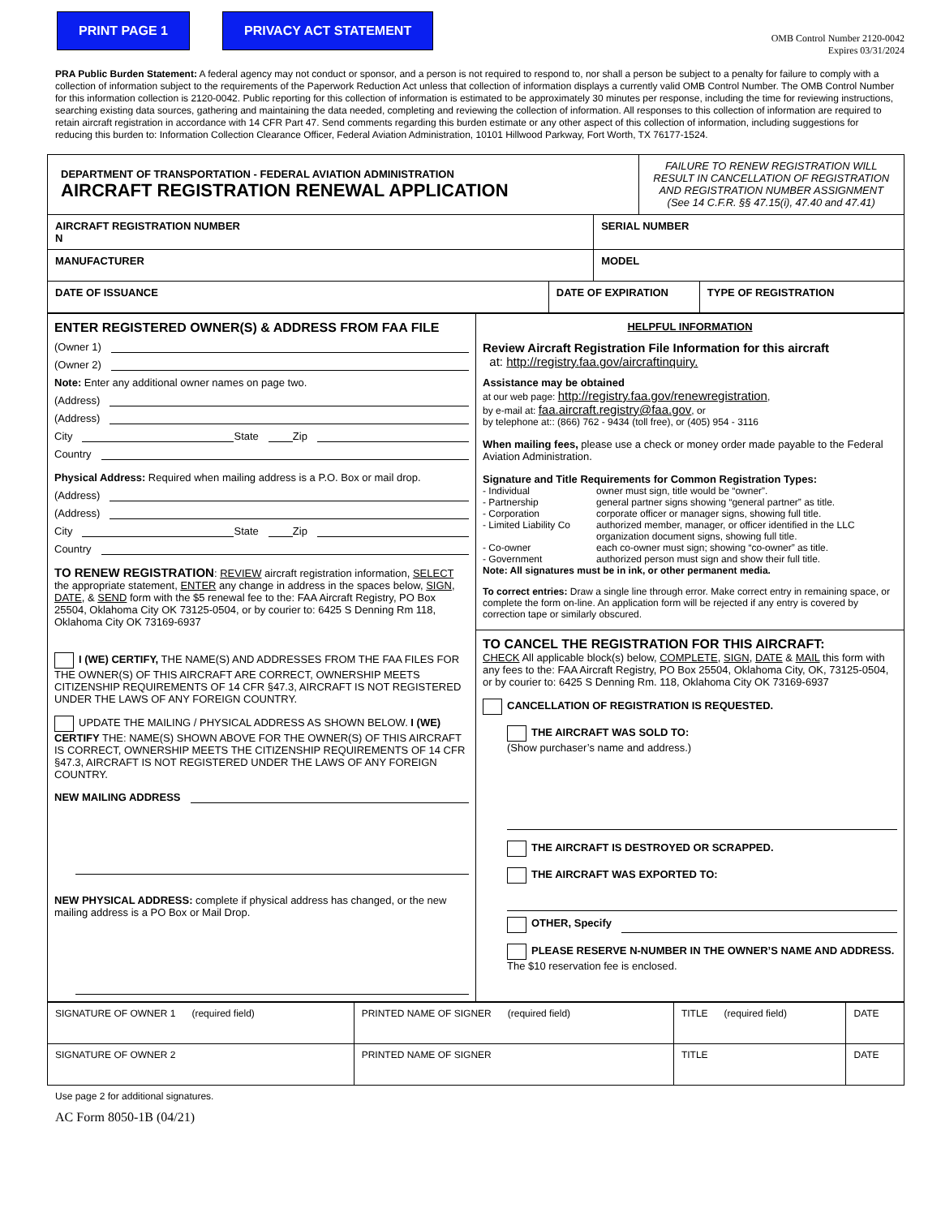PRINT PAGE 1 PRIVACY ACT STATEMENT
OMB Control Number 2120-0042
Expires 03/31/2024
PRA Public Burden Statement: A federal agency may not conduct or sponsor, and a person is not required to respond to, nor shall a person be subject to a penalty for failure to comply with a collection of information subject to the requirements of the Paperwork Reduction Act unless that collection of information displays a currently valid OMB Control Number. The OMB Control Number for this information collection is 2120-0042. Public reporting for this collection of information is estimated to be approximately 30 minutes per response, including the time for reviewing instructions, searching existing data sources, gathering and maintaining the data needed, completing and reviewing the collection of information. All responses to this collection of information are required to retain aircraft registration in accordance with 14 CFR Part 47. Send comments regarding this burden estimate or any other aspect of this collection of information, including suggestions for reducing this burden to: Information Collection Clearance Officer, Federal Aviation Administration, 10101 Hillwood Parkway, Fort Worth, TX 76177-1524.
| DEPARTMENT OF TRANSPORTATION - FEDERAL AVIATION ADMINISTRATION AIRCRAFT REGISTRATION RENEWAL APPLICATION | | | FAILURE TO RENEW REGISTRATION WILL RESULT IN CANCELLATION OF REGISTRATION AND REGISTRATION NUMBER ASSIGNMENT (See 14 C.F.R. §§ 47.15(i), 47.40 and 47.41) | |
| AIRCRAFT REGISTRATION NUMBER N | | SERIAL NUMBER | | |
| MANUFACTURER | | MODEL | | |
| DATE OF ISSUANCE | DATE OF EXPIRATION | | | TYPE OF REGISTRATION |
| ENTER REGISTERED OWNER(S) & ADDRESS FROM FAA FILE (Owner 1) (Owner 2) Note: Enter any additional owner names on page two. (Address) (Address) City State Zip Country Physical Address: Required when mailing address is a P.O. Box or mail drop. (Address) (Address) City State Zip Country TO RENEW REGISTRATION : REVIEW aircraft registration information, SELECT the appropriate statement, ENTER any change in address in the spaces below, SIGN , DATE , & SEND form with the $5 renewal fee to the: FAA Aircraft Registry, PO Box 25504, Oklahoma City OK 73125-0504, or by courier to: 6425 S Denning Rm 118, Oklahoma City OK 73169-6937 I (WE) CERTIFY, THE NAME(S) AND ADDRESSES FROM THE FAA FILES FOR THE OWNER(S) OF THIS AIRCRAFT ARE CORRECT, OWNERSHIP MEETS CITIZENSHIP REQUIREMENTS OF 14 CFR §47.3, AIRCRAFT IS NOT REGISTERED UNDER THE LAWS OF ANY FOREIGN COUNTRY. UPDATE THE MAILING / PHYSICAL ADDRESS AS SHOWN BELOW. I (WE) CERTIFY THE: NAME(S) SHOWN ABOVE FOR THE OWNER(S) OF THIS AIRCRAFT IS CORRECT, OWNERSHIP MEETS THE CITIZENSHIP REQUIREMENTS OF 14 CFR §47.3, AIRCRAFT IS NOT REGISTERED UNDER THE LAWS OF ANY FOREIGN COUNTRY. NEW MAILING ADDRESS NEW PHYSICAL ADDRESS: complete if physical address has changed, or the new mailing address is a PO Box or Mail Drop. | HELPFUL INFORMATION Review Aircraft Registration File Information for this aircraft at: http://registry.faa.gov/aircraftinquiry. Assistance may be obtained at our web page: http://registry.faa.gov/renewregistration , by e-mail at: faa.aircraft.registry@faa.gov , or by telephone at:: (866) 762 - 9434 (toll free), or (405) 954 - 3116 When mailing fees, please use a check or money order made payable to the Federal Aviation Administration. Signature and Title Requirements for Common Registration Types: / - Individual / owner must sign, title would be “owner”. / / - Partnership / general partner signs showing “general partner” as title. / / - Corporation / corporate officer or manager signs, showing full title. / / - Limited Liability Co / authorized member, manager, or officer identified in the LLC organization document signs, showing full title. / / - Co-owner / each co-owner must sign; showing “co-owner” as title. / / - Government / authorized person must sign and show their full title. / Note: All signatures must be in ink, or other permanent media. To correct entries: Draw a single line through error. Make correct entry in remaining space, or complete the form on-line. An application form will be rejected if any entry is covered by correction tape or similarly obscured. TO CANCEL THE REGISTRATION FOR THIS AIRCRAFT: CHECK All applicable block(s) below, COMPLETE , SIGN , DATE & MAIL this form with any fees to the: FAA Aircraft Registry, PO Box 25504, Oklahoma City, OK, 73125-0504, or by courier to: 6425 S Denning Rm. 118, Oklahoma City OK 73169-6937 CANCELLATION OF REGISTRATION IS REQUESTED. THE AIRCRAFT WAS SOLD TO: (Show purchaser’s name and address.) THE AIRCRAFT IS DESTROYED OR SCRAPPED. THE AIRCRAFT WAS EXPORTED TO: OTHER, Specify PLEASE RESERVE N-NUMBER IN THE OWNER’S NAME AND ADDRESS. The $10 reservation fee is enclosed. |
| SIGNATURE OF OWNER 1 (required field) | PRINTED NAME OF SIGNER (required field) | TITLE (required field) | DATE |
| SIGNATURE OF OWNER 2 | PRINTED NAME OF SIGNER | TITLE | DATE |
Use page 2 for additional signatures.
AC Form 8050-1B (04/21)